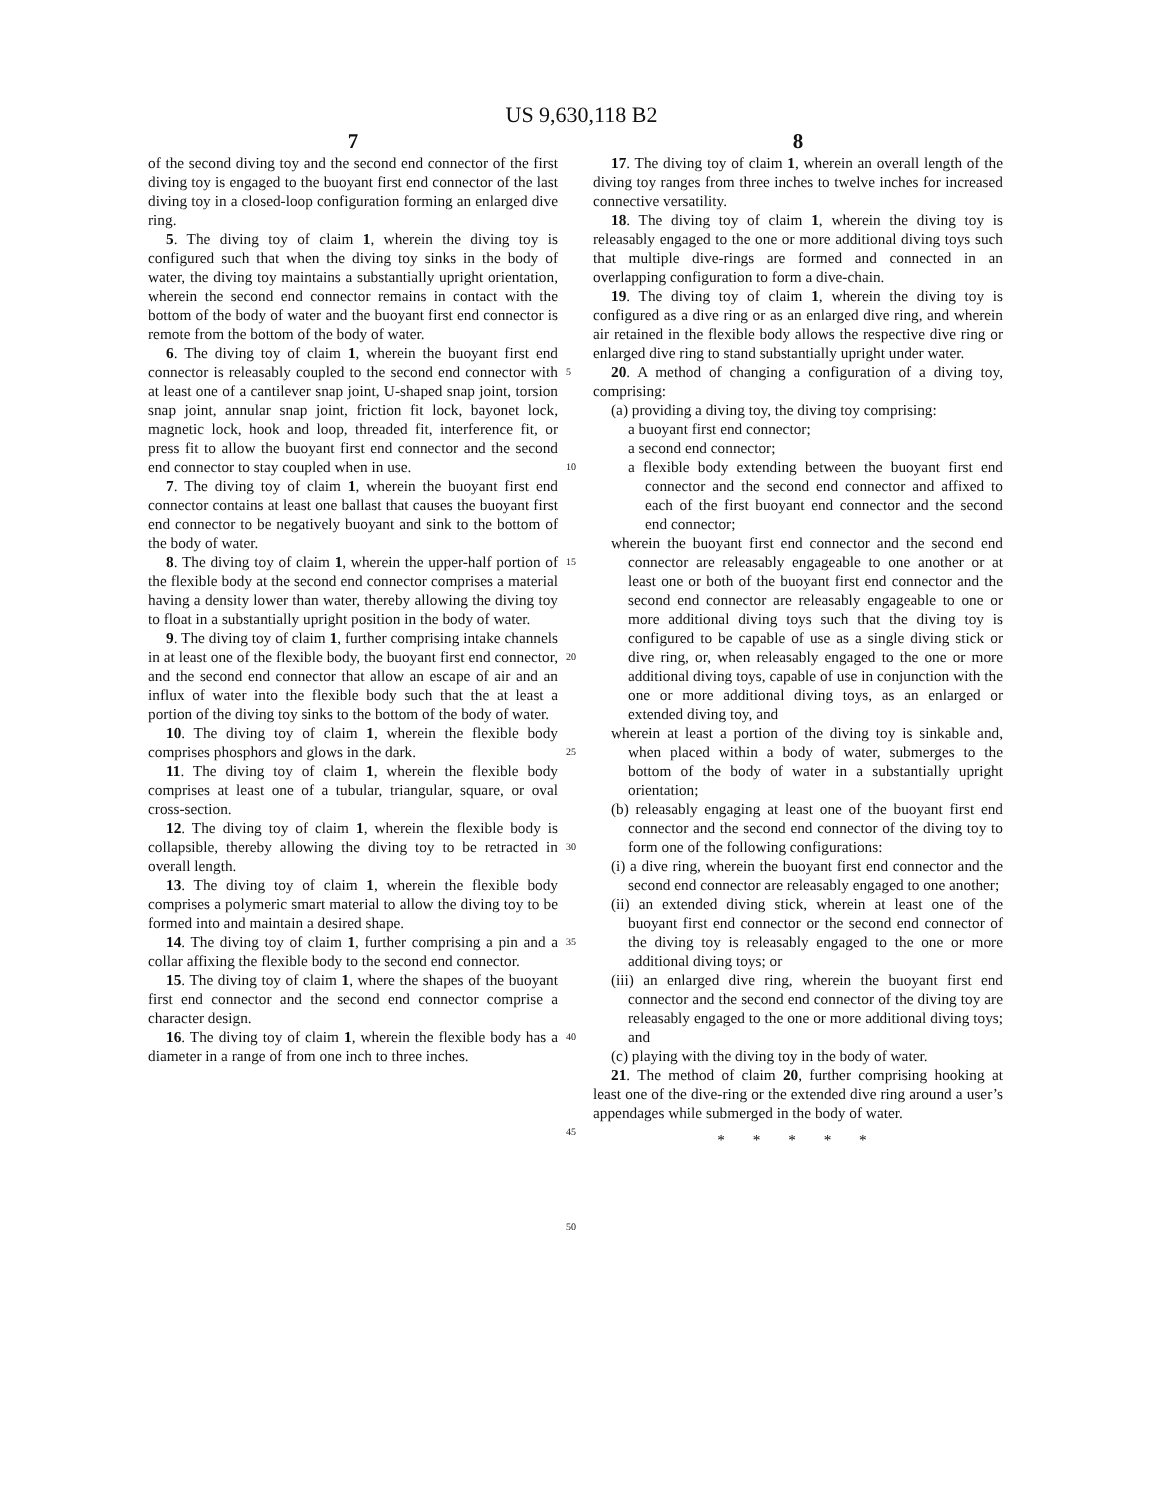US 9,630,118 B2
7
of the second diving toy and the second end connector of the first diving toy is engaged to the buoyant first end connector of the last diving toy in a closed-loop configuration forming an enlarged dive ring.
5. The diving toy of claim 1, wherein the diving toy is configured such that when the diving toy sinks in the body of water, the diving toy maintains a substantially upright orientation, wherein the second end connector remains in contact with the bottom of the body of water and the buoyant first end connector is remote from the bottom of the body of water.
6. The diving toy of claim 1, wherein the buoyant first end connector is releasably coupled to the second end connector with at least one of a cantilever snap joint, U-shaped snap joint, torsion snap joint, annular snap joint, friction fit lock, bayonet lock, magnetic lock, hook and loop, threaded fit, interference fit, or press fit to allow the buoyant first end connector and the second end connector to stay coupled when in use.
7. The diving toy of claim 1, wherein the buoyant first end connector contains at least one ballast that causes the buoyant first end connector to be negatively buoyant and sink to the bottom of the body of water.
8. The diving toy of claim 1, wherein the upper-half portion of the flexible body at the second end connector comprises a material having a density lower than water, thereby allowing the diving toy to float in a substantially upright position in the body of water.
9. The diving toy of claim 1, further comprising intake channels in at least one of the flexible body, the buoyant first end connector, and the second end connector that allow an escape of air and an influx of water into the flexible body such that the at least a portion of the diving toy sinks to the bottom of the body of water.
10. The diving toy of claim 1, wherein the flexible body comprises phosphors and glows in the dark.
11. The diving toy of claim 1, wherein the flexible body comprises at least one of a tubular, triangular, square, or oval cross-section.
12. The diving toy of claim 1, wherein the flexible body is collapsible, thereby allowing the diving toy to be retracted in overall length.
13. The diving toy of claim 1, wherein the flexible body comprises a polymeric smart material to allow the diving toy to be formed into and maintain a desired shape.
14. The diving toy of claim 1, further comprising a pin and a collar affixing the flexible body to the second end connector.
15. The diving toy of claim 1, where the shapes of the buoyant first end connector and the second end connector comprise a character design.
16. The diving toy of claim 1, wherein the flexible body has a diameter in a range of from one inch to three inches.
5
10
15
20
25
30
35
40
45
50
8
17. The diving toy of claim 1, wherein an overall length of the diving toy ranges from three inches to twelve inches for increased connective versatility.
18. The diving toy of claim 1, wherein the diving toy is releasably engaged to the one or more additional diving toys such that multiple dive-rings are formed and connected in an overlapping configuration to form a dive-chain.
19. The diving toy of claim 1, wherein the diving toy is configured as a dive ring or as an enlarged dive ring, and wherein air retained in the flexible body allows the respective dive ring or enlarged dive ring to stand substantially upright under water.
20. A method of changing a configuration of a diving toy, comprising:
(a) providing a diving toy, the diving toy comprising:
a buoyant first end connector;
a second end connector;
a flexible body extending between the buoyant first end connector and the second end connector and affixed to each of the first buoyant end connector and the second end connector;
wherein the buoyant first end connector and the second end connector are releasably engageable to one another or at least one or both of the buoyant first end connector and the second end connector are releasably engageable to one or more additional diving toys such that the diving toy is configured to be capable of use as a single diving stick or dive ring, or, when releasably engaged to the one or more additional diving toys, capable of use in conjunction with the one or more additional diving toys, as an enlarged or extended diving toy, and
wherein at least a portion of the diving toy is sinkable and, when placed within a body of water, submerges to the bottom of the body of water in a substantially upright orientation;
(b) releasably engaging at least one of the buoyant first end connector and the second end connector of the diving toy to form one of the following configurations:
(i) a dive ring, wherein the buoyant first end connector and the second end connector are releasably engaged to one another;
(ii) an extended diving stick, wherein at least one of the buoyant first end connector or the second end connector of the diving toy is releasably engaged to the one or more additional diving toys; or
(iii) an enlarged dive ring, wherein the buoyant first end connector and the second end connector of the diving toy are releasably engaged to the one or more additional diving toys; and
(c) playing with the diving toy in the body of water.
21. The method of claim 20, further comprising hooking at least one of the dive-ring or the extended dive ring around a user’s appendages while submerged in the body of water.
* * * * *